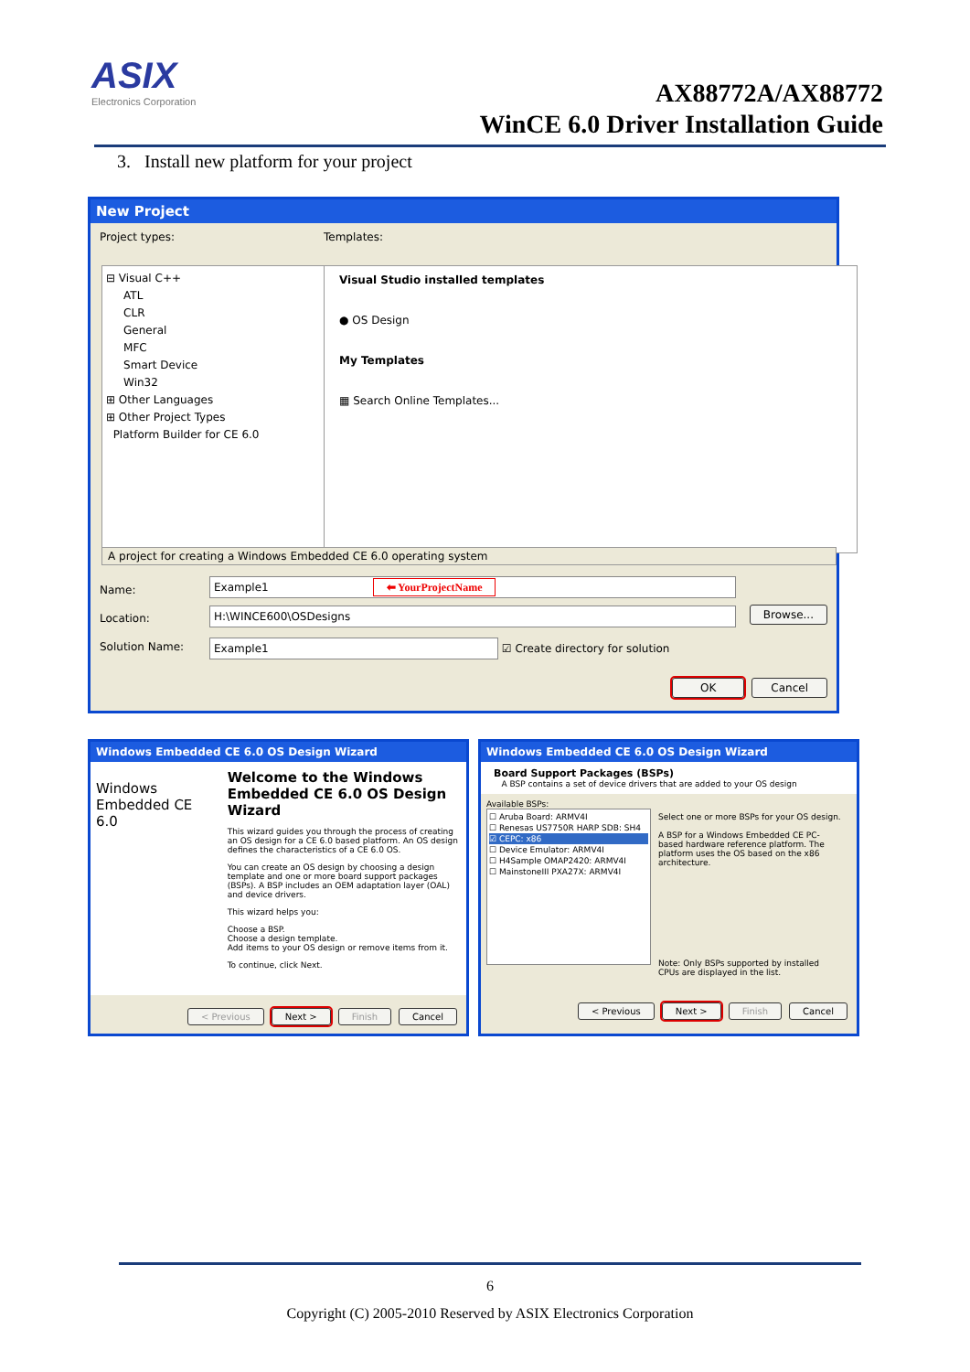ASIX
Electronics Corporation
AX88772A/AX88772
WinCE 6.0 Driver Installation Guide
3. Install new platform for your project
New Project
Project types: Templates:
⊟ Visual C++
ATL
CLR
General
MFC
Smart Device
Win32
⊞ Other Languages
⊞ Other Project Types
Platform Builder for CE 6.0
Visual Studio installed templates
● OS Design
My Templates
▦ Search Online Templates...
A project for creating a Windows Embedded CE 6.0 operating system
Name:
Location:
Solution Name:
Example1 ⬅ YourProjectName
H:\WINCE600\OSDesigns
Example1 ☑ Create directory for solution
Browse...
OK Cancel
Windows Embedded CE 6.0 OS Design Wizard
Windows
Embedded CE 6.0
Welcome to the Windows Embedded CE 6.0 OS Design Wizard
This wizard guides you through the process of creating an OS design for a CE 6.0 based platform. An OS design defines the characteristics of a CE 6.0 OS.
You can create an OS design by choosing a design template and one or more board support packages (BSPs). A BSP includes an OEM adaptation layer (OAL) and device drivers.
This wizard helps you:
Choose a BSP.
Choose a design template.
Add items to your OS design or remove items from it.
To continue, click Next.
< Previous Next > Finish Cancel
Windows Embedded CE 6.0 OS Design Wizard
Board Support Packages (BSPs)
A BSP contains a set of device drivers that are added to your OS design
Available BSPs:
☐ Aruba Board: ARMV4I
☐ Renesas US7750R HARP SDB: SH4
☑ CEPC: x86
☐ Device Emulator: ARMV4I
☐ H4Sample OMAP2420: ARMV4I
☐ MainstoneIII PXA27X: ARMV4I
Select one or more BSPs for your OS design.
A BSP for a Windows Embedded CE PC-based hardware reference platform. The platform uses the OS based on the x86 architecture.
Note: Only BSPs supported by installed CPUs are displayed in the list.
< Previous Next > Finish Cancel
6
Copyright (C) 2005-2010 Reserved by ASIX Electronics Corporation